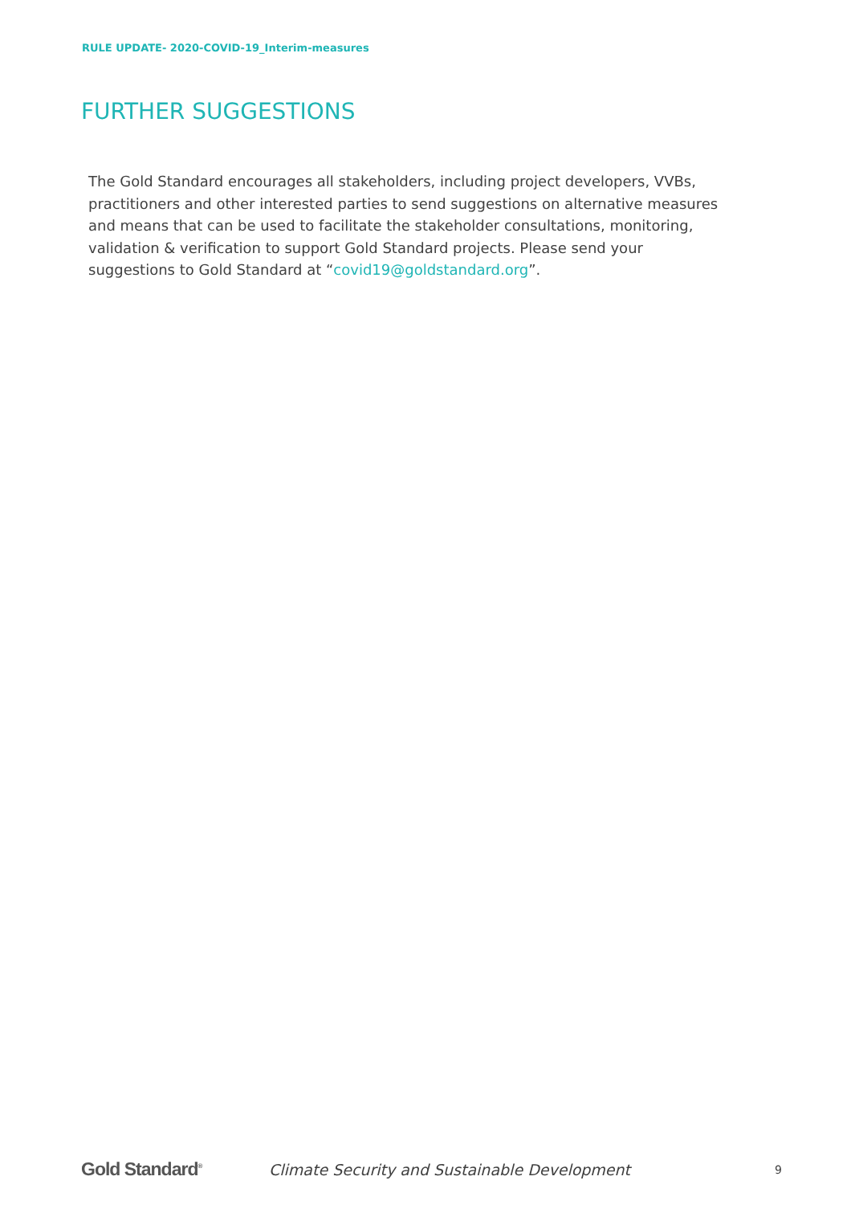RULE UPDATE- 2020-COVID-19_Interim-measures
FURTHER SUGGESTIONS
The Gold Standard encourages all stakeholders, including project developers, VVBs, practitioners and other interested parties to send suggestions on alternative measures and means that can be used to facilitate the stakeholder consultations, monitoring, validation & verification to support Gold Standard projects. Please send your suggestions to Gold Standard at “covid19@goldstandard.org”.
Gold Standard<sup>®</sup> Climate Security and Sustainable Development 9